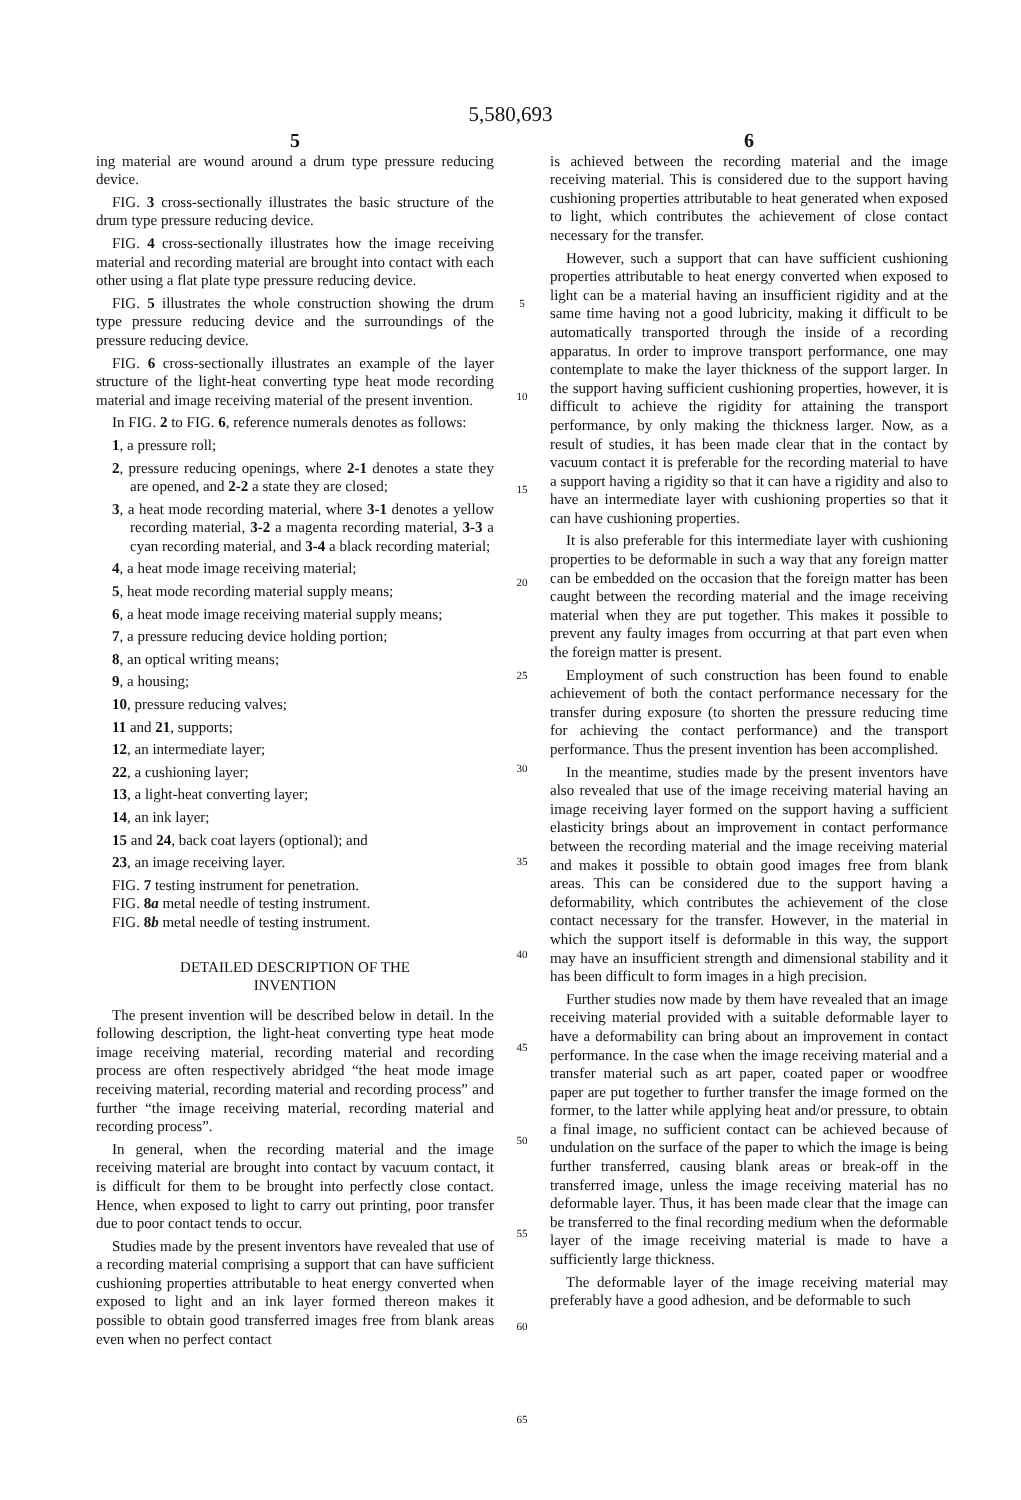5,580,693
5
ing material are wound around a drum type pressure reducing device.
FIG. 3 cross-sectionally illustrates the basic structure of the drum type pressure reducing device.
FIG. 4 cross-sectionally illustrates how the image receiving material and recording material are brought into contact with each other using a flat plate type pressure reducing device.
FIG. 5 illustrates the whole construction showing the drum type pressure reducing device and the surroundings of the pressure reducing device.
FIG. 6 cross-sectionally illustrates an example of the layer structure of the light-heat converting type heat mode recording material and image receiving material of the present invention.
In FIG. 2 to FIG. 6, reference numerals denotes as follows:
1, a pressure roll;
2, pressure reducing openings, where 2-1 denotes a state they are opened, and 2-2 a state they are closed;
3, a heat mode recording material, where 3-1 denotes a yellow recording material, 3-2 a magenta recording material, 3-3 a cyan recording material, and 3-4 a black recording material;
4, a heat mode image receiving material;
5, heat mode recording material supply means;
6, a heat mode image receiving material supply means;
7, a pressure reducing device holding portion;
8, an optical writing means;
9, a housing;
10, pressure reducing valves;
11 and 21, supports;
12, an intermediate layer;
22, a cushioning layer;
13, a light-heat converting layer;
14, an ink layer;
15 and 24, back coat layers (optional); and
23, an image receiving layer.
FIG. 7 testing instrument for penetration.
FIG. 8a metal needle of testing instrument.
FIG. 8b metal needle of testing instrument.
DETAILED DESCRIPTION OF THE
INVENTION
The present invention will be described below in detail. In the following description, the light-heat converting type heat mode image receiving material, recording material and recording process are often respectively abridged “the heat mode image receiving material, recording material and recording process” and further “the image receiving material, recording material and recording process”.
In general, when the recording material and the image receiving material are brought into contact by vacuum contact, it is difficult for them to be brought into perfectly close contact. Hence, when exposed to light to carry out printing, poor transfer due to poor contact tends to occur.
Studies made by the present inventors have revealed that use of a recording material comprising a support that can have sufficient cushioning properties attributable to heat energy converted when exposed to light and an ink layer formed thereon makes it possible to obtain good transferred images free from blank areas even when no perfect contact
5
10
15
20
25
30
35
40
45
50
55
60
65
6
is achieved between the recording material and the image receiving material. This is considered due to the support having cushioning properties attributable to heat generated when exposed to light, which contributes the achievement of close contact necessary for the transfer.
However, such a support that can have sufficient cushioning properties attributable to heat energy converted when exposed to light can be a material having an insufficient rigidity and at the same time having not a good lubricity, making it difficult to be automatically transported through the inside of a recording apparatus. In order to improve transport performance, one may contemplate to make the layer thickness of the support larger. In the support having sufficient cushioning properties, however, it is difficult to achieve the rigidity for attaining the transport performance, by only making the thickness larger. Now, as a result of studies, it has been made clear that in the contact by vacuum contact it is preferable for the recording material to have a support having a rigidity so that it can have a rigidity and also to have an intermediate layer with cushioning properties so that it can have cushioning properties.
It is also preferable for this intermediate layer with cushioning properties to be deformable in such a way that any foreign matter can be embedded on the occasion that the foreign matter has been caught between the recording material and the image receiving material when they are put together. This makes it possible to prevent any faulty images from occurring at that part even when the foreign matter is present.
Employment of such construction has been found to enable achievement of both the contact performance necessary for the transfer during exposure (to shorten the pressure reducing time for achieving the contact performance) and the transport performance. Thus the present invention has been accomplished.
In the meantime, studies made by the present inventors have also revealed that use of the image receiving material having an image receiving layer formed on the support having a sufficient elasticity brings about an improvement in contact performance between the recording material and the image receiving material and makes it possible to obtain good images free from blank areas. This can be considered due to the support having a deformability, which contributes the achievement of the close contact necessary for the transfer. However, in the material in which the support itself is deformable in this way, the support may have an insufficient strength and dimensional stability and it has been difficult to form images in a high precision.
Further studies now made by them have revealed that an image receiving material provided with a suitable deformable layer to have a deformability can bring about an improvement in contact performance. In the case when the image receiving material and a transfer material such as art paper, coated paper or woodfree paper are put together to further transfer the image formed on the former, to the latter while applying heat and/or pressure, to obtain a final image, no sufficient contact can be achieved because of undulation on the surface of the paper to which the image is being further transferred, causing blank areas or break-off in the transferred image, unless the image receiving material has no deformable layer. Thus, it has been made clear that the image can be transferred to the final recording medium when the deformable layer of the image receiving material is made to have a sufficiently large thickness.
The deformable layer of the image receiving material may preferably have a good adhesion, and be deformable to such